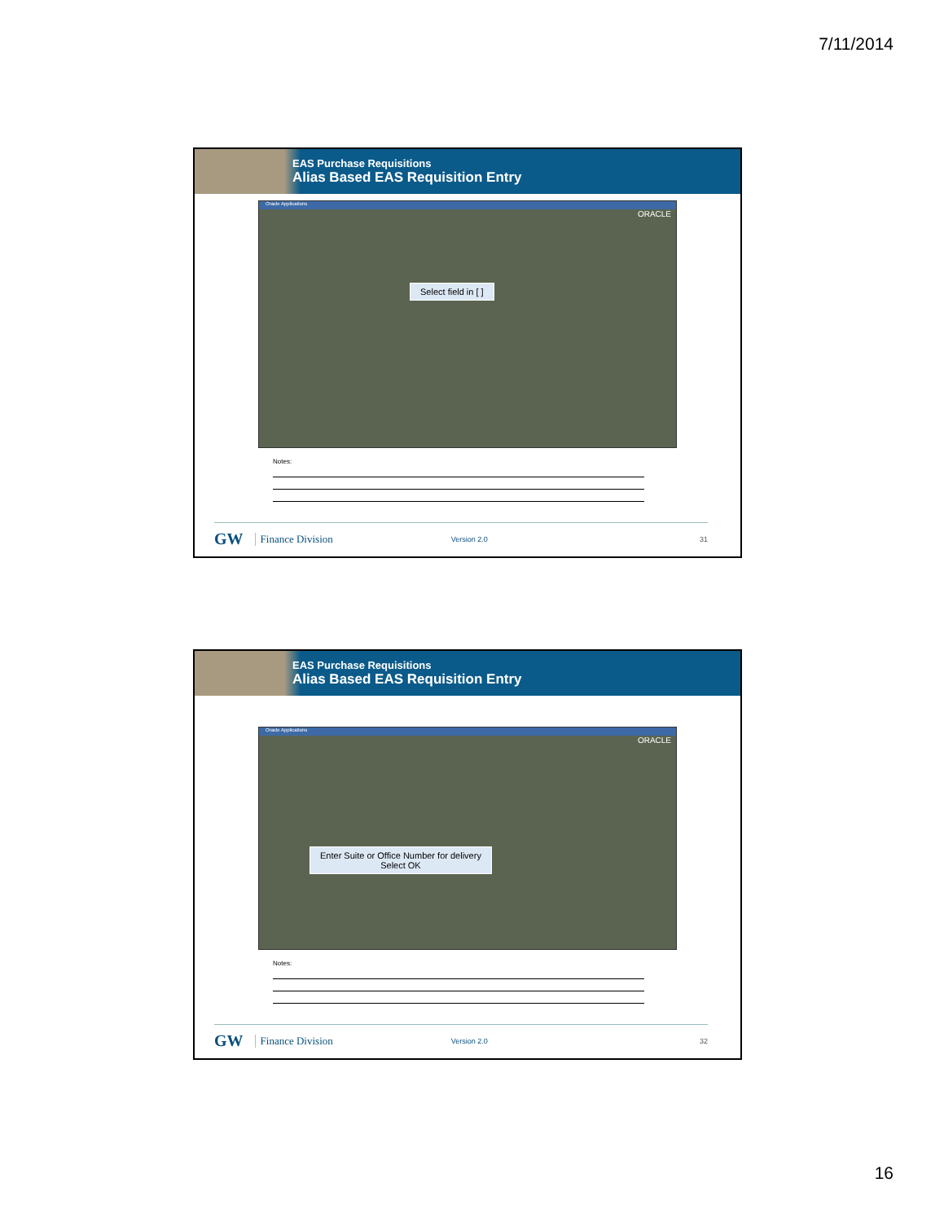7/11/2014
EAS Purchase Requisitions
Alias Based EAS Requisition Entry
Oracle Applications
ORACLE
Select field in [ ]
Notes:
GW Finance Division Version 2.0 31
EAS Purchase Requisitions
Alias Based EAS Requisition Entry
Oracle Applications
ORACLE
Enter Suite or Office Number for delivery
Select OK
Notes:
GW Finance Division Version 2.0 32
16